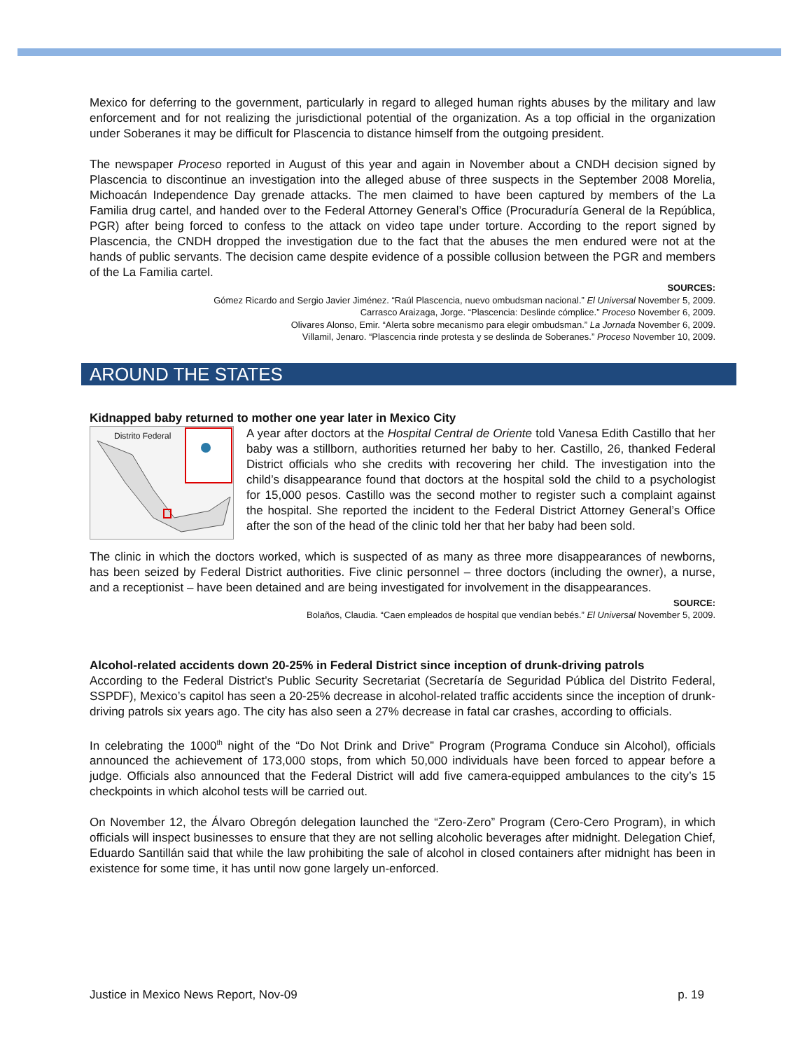Mexico for deferring to the government, particularly in regard to alleged human rights abuses by the military and law enforcement and for not realizing the jurisdictional potential of the organization. As a top official in the organization under Soberanes it may be difficult for Plascencia to distance himself from the outgoing president.
The newspaper Proceso reported in August of this year and again in November about a CNDH decision signed by Plascencia to discontinue an investigation into the alleged abuse of three suspects in the September 2008 Morelia, Michoacán Independence Day grenade attacks. The men claimed to have been captured by members of the La Familia drug cartel, and handed over to the Federal Attorney General’s Office (Procuraduría General de la República, PGR) after being forced to confess to the attack on video tape under torture. According to the report signed by Plascencia, the CNDH dropped the investigation due to the fact that the abuses the men endured were not at the hands of public servants. The decision came despite evidence of a possible collusion between the PGR and members of the La Familia cartel.
SOURCES:
Gómez Ricardo and Sergio Javier Jiménez. “Raúl Plascencia, nuevo ombudsman nacional.” El Universal November 5, 2009.
Carrasco Araizaga, Jorge. “Plascencia: Deslinde cómplice.” Proceso November 6, 2009.
Olivares Alonso, Emir. “Alerta sobre mecanismo para elegir ombudsman.” La Jornada November 6, 2009.
Villamil, Jenaro. “Plascencia rinde protesta y se deslinda de Soberanes.” Proceso November 10, 2009.
AROUND THE STATES
Kidnapped baby returned to mother one year later in Mexico City
Distrito Federal
A year after doctors at the Hospital Central de Oriente told Vanesa Edith Castillo that her baby was a stillborn, authorities returned her baby to her. Castillo, 26, thanked Federal District officials who she credits with recovering her child. The investigation into the child’s disappearance found that doctors at the hospital sold the child to a psychologist for 15,000 pesos. Castillo was the second mother to register such a complaint against the hospital. She reported the incident to the Federal District Attorney General’s Office after the son of the head of the clinic told her that her baby had been sold.
The clinic in which the doctors worked, which is suspected of as many as three more disappearances of newborns, has been seized by Federal District authorities. Five clinic personnel – three doctors (including the owner), a nurse, and a receptionist – have been detained and are being investigated for involvement in the disappearances.
SOURCE:
Bolaños, Claudia. “Caen empleados de hospital que vendían bebés.” El Universal November 5, 2009.
Alcohol-related accidents down 20-25% in Federal District since inception of drunk-driving patrols
According to the Federal District’s Public Security Secretariat (Secretaría de Seguridad Pública del Distrito Federal, SSPDF), Mexico’s capitol has seen a 20-25% decrease in alcohol-related traffic accidents since the inception of drunk-driving patrols six years ago. The city has also seen a 27% decrease in fatal car crashes, according to officials.
In celebrating the 1000<sup>th</sup> night of the “Do Not Drink and Drive” Program (Programa Conduce sin Alcohol), officials announced the achievement of 173,000 stops, from which 50,000 individuals have been forced to appear before a judge. Officials also announced that the Federal District will add five camera-equipped ambulances to the city’s 15 checkpoints in which alcohol tests will be carried out.
On November 12, the Álvaro Obregón delegation launched the “Zero-Zero” Program (Cero-Cero Program), in which officials will inspect businesses to ensure that they are not selling alcoholic beverages after midnight. Delegation Chief, Eduardo Santillán said that while the law prohibiting the sale of alcohol in closed containers after midnight has been in existence for some time, it has until now gone largely un-enforced.
Justice in Mexico News Report, Nov-09 p. 19